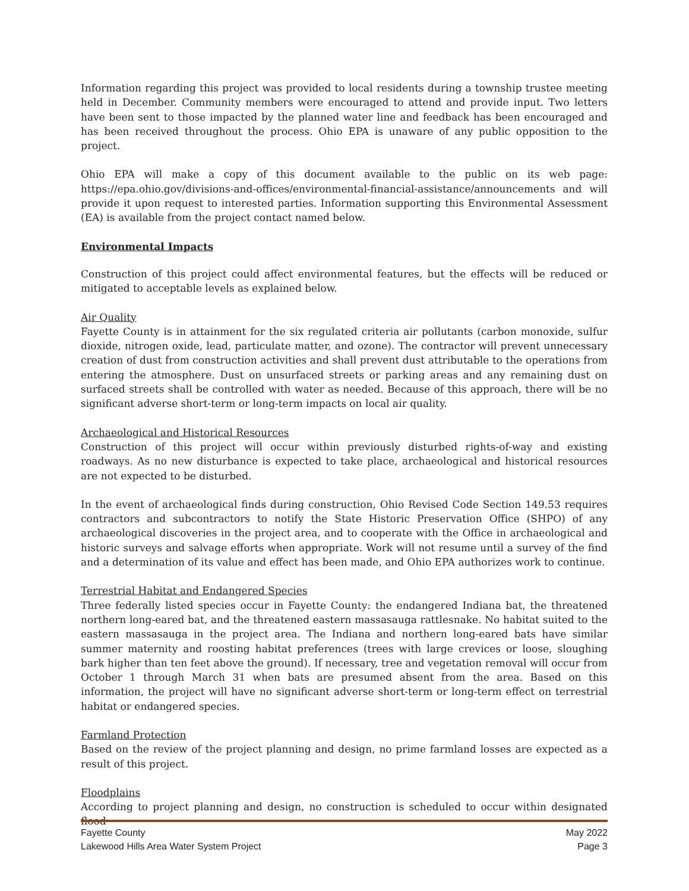Information regarding this project was provided to local residents during a township trustee meeting held in December. Community members were encouraged to attend and provide input. Two letters have been sent to those impacted by the planned water line and feedback has been encouraged and has been received throughout the process. Ohio EPA is unaware of any public opposition to the project.
Ohio EPA will make a copy of this document available to the public on its web page: https://epa.ohio.gov/divisions-and-offices/environmental-financial-assistance/announcements and will provide it upon request to interested parties. Information supporting this Environmental Assessment (EA) is available from the project contact named below.
Environmental Impacts
Construction of this project could affect environmental features, but the effects will be reduced or mitigated to acceptable levels as explained below.
Air Quality
Fayette County is in attainment for the six regulated criteria air pollutants (carbon monoxide, sulfur dioxide, nitrogen oxide, lead, particulate matter, and ozone). The contractor will prevent unnecessary creation of dust from construction activities and shall prevent dust attributable to the operations from entering the atmosphere. Dust on unsurfaced streets or parking areas and any remaining dust on surfaced streets shall be controlled with water as needed. Because of this approach, there will be no significant adverse short-term or long-term impacts on local air quality.
Archaeological and Historical Resources
Construction of this project will occur within previously disturbed rights-of-way and existing roadways. As no new disturbance is expected to take place, archaeological and historical resources are not expected to be disturbed.
In the event of archaeological finds during construction, Ohio Revised Code Section 149.53 requires contractors and subcontractors to notify the State Historic Preservation Office (SHPO) of any archaeological discoveries in the project area, and to cooperate with the Office in archaeological and historic surveys and salvage efforts when appropriate. Work will not resume until a survey of the find and a determination of its value and effect has been made, and Ohio EPA authorizes work to continue.
Terrestrial Habitat and Endangered Species
Three federally listed species occur in Fayette County: the endangered Indiana bat, the threatened northern long-eared bat, and the threatened eastern massasauga rattlesnake. No habitat suited to the eastern massasauga in the project area. The Indiana and northern long-eared bats have similar summer maternity and roosting habitat preferences (trees with large crevices or loose, sloughing bark higher than ten feet above the ground). If necessary, tree and vegetation removal will occur from October 1 through March 31 when bats are presumed absent from the area. Based on this information, the project will have no significant adverse short-term or long-term effect on terrestrial habitat or endangered species.
Farmland Protection
Based on the review of the project planning and design, no prime farmland losses are expected as a result of this project.
Floodplains
According to project planning and design, no construction is scheduled to occur within designated flood
Fayette County May 2022
Lakewood Hills Area Water System Project Page 3